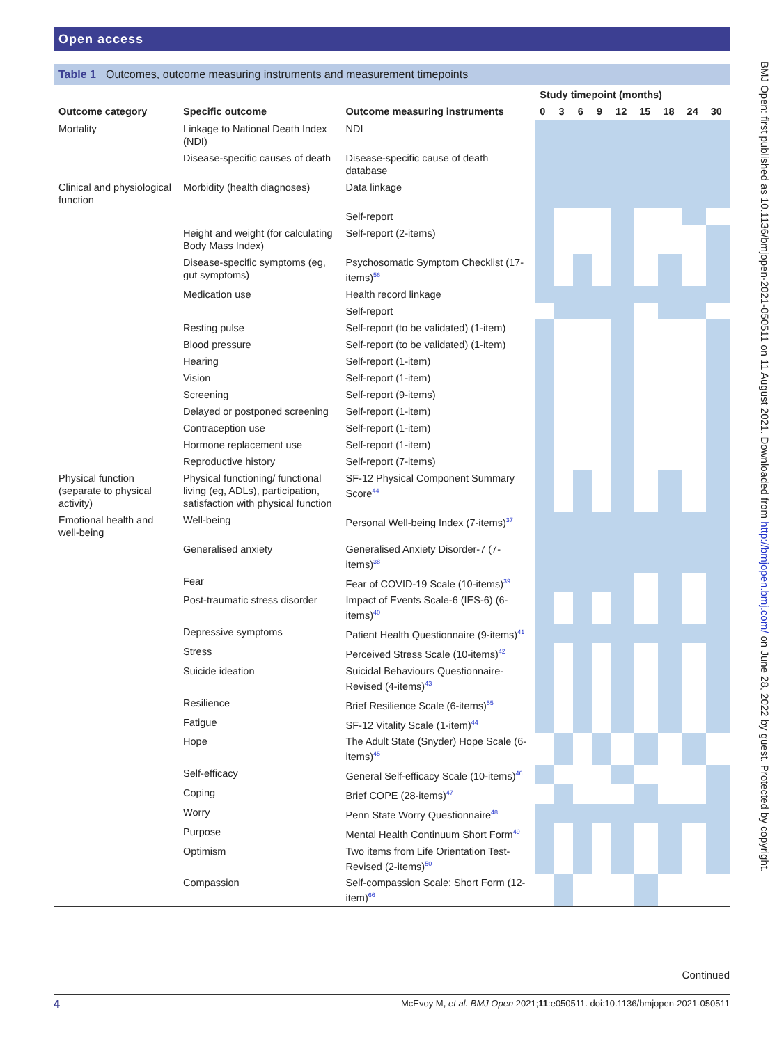Open access
BMJ Open: first published as 10.1136/bmjopen-2021-050511 on 11 August 2021. Downloaded from http://bmjopen.bmj.com/ on June 28, 2022 by guest. Protected by copyright.
Table 1 Outcomes, outcome measuring instruments and measurement timepoints
| | | | Study timepoint (months) | | | | | | | | |
| --- | --- | --- | --- | --- | --- | --- | --- | --- | --- | --- | --- |
| Outcome category | Specific outcome | Outcome measuring instruments | 0 | 3 | 6 | 9 | 12 | 15 | 18 | 24 | 30 |
| Mortality | Linkage to National Death Index (NDI) | NDI | | | | | | | | | |
| | Disease-specific causes of death | Disease-specific cause of death database | | | | | | | | | |
| Clinical and physiological function | Morbidity (health diagnoses) | Data linkage | | | | | | | | | |
| | | Self-report | | | | | | | | | |
| | Height and weight (for calculating Body Mass Index) | Self-report (2-items) | | | | | | | | | |
| | Disease-specific symptoms (eg, gut symptoms) | Psychosomatic Symptom Checklist (17-items)<sup>56</sup> | | | | | | | | | |
| | Medication use | Health record linkage | | | | | | | | | |
| | | Self-report | | | | | | | | | |
| | Resting pulse | Self-report (to be validated) (1-item) | | | | | | | | | |
| | Blood pressure | Self-report (to be validated) (1-item) | | | | | | | | | |
| | Hearing | Self-report (1-item) | | | | | | | | | |
| | Vision | Self-report (1-item) | | | | | | | | | |
| | Screening | Self-report (9-items) | | | | | | | | | |
| | Delayed or postponed screening | Self-report (1-item) | | | | | | | | | |
| | Contraception use | Self-report (1-item) | | | | | | | | | |
| | Hormone replacement use | Self-report (1-item) | | | | | | | | | |
| | Reproductive history | Self-report (7-items) | | | | | | | | | |
| Physical function (separate to physical activity) | Physical functioning/ functional living (eg, ADLs), participation, satisfaction with physical function | SF-12 Physical Component Summary Score<sup>44</sup> | | | | | | | | | |
| Emotional health and well-being | Well-being | Personal Well-being Index (7-items)<sup>37</sup> | | | | | | | | | |
| | Generalised anxiety | Generalised Anxiety Disorder-7 (7-items)<sup>38</sup> | | | | | | | | | |
| | Fear | Fear of COVID-19 Scale (10-items)<sup>39</sup> | | | | | | | | | |
| | Post-traumatic stress disorder | Impact of Events Scale-6 (IES-6) (6-items)<sup>40</sup> | | | | | | | | | |
| | Depressive symptoms | Patient Health Questionnaire (9-items)<sup>41</sup> | | | | | | | | | |
| | Stress | Perceived Stress Scale (10-items)<sup>42</sup> | | | | | | | | | |
| | Suicide ideation | Suicidal Behaviours Questionnaire-Revised (4-items)<sup>43</sup> | | | | | | | | | |
| | Resilience | Brief Resilience Scale (6-items)<sup>55</sup> | | | | | | | | | |
| | Fatigue | SF-12 Vitality Scale (1-item)<sup>44</sup> | | | | | | | | | |
| | Hope | The Adult State (Snyder) Hope Scale (6-items)<sup>45</sup> | | | | | | | | | |
| | Self-efficacy | General Self-efficacy Scale (10-items)<sup>46</sup> | | | | | | | | | |
| | Coping | Brief COPE (28-items)<sup>47</sup> | | | | | | | | | |
| | Worry | Penn State Worry Questionnaire<sup>48</sup> | | | | | | | | | |
| | Purpose | Mental Health Continuum Short Form<sup>49</sup> | | | | | | | | | |
| | Optimism | Two items from Life Orientation Test-Revised (2-items)<sup>50</sup> | | | | | | | | | |
| | Compassion | Self-compassion Scale: Short Form (12-item)<sup>66</sup> | | | | | | | | | |
Continued
4 McEvoy M, et al. BMJ Open 2021;11:e050511. doi:10.1136/bmjopen-2021-050511